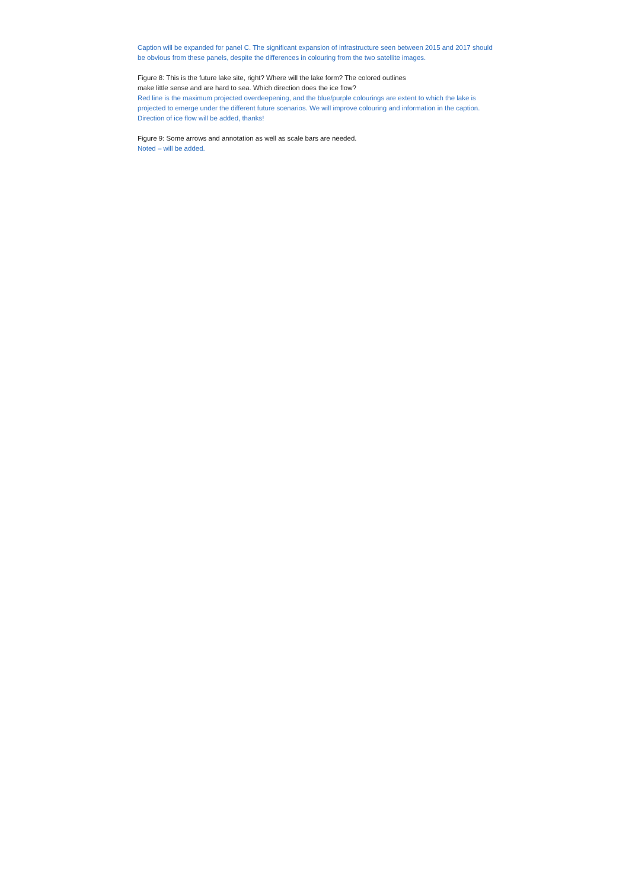Caption will be expanded for panel C. The significant expansion of infrastructure seen between 2015 and 2017 should be obvious from these panels, despite the differences in colouring from the two satellite images.
Figure 8: This is the future lake site, right? Where will the lake form? The colored outlines
make little sense and are hard to sea. Which direction does the ice flow?
Red line is the maximum projected overdeepening, and the blue/purple colourings are extent to which the lake is projected to emerge under the different future scenarios. We will improve colouring and information in the caption. Direction of ice flow will be added, thanks!
Figure 9: Some arrows and annotation as well as scale bars are needed.
Noted – will be added.